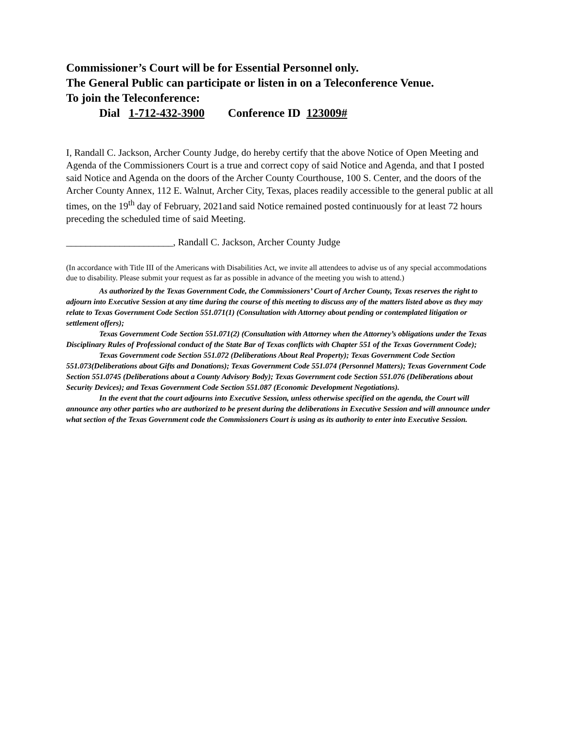Commissioner’s Court will be for Essential Personnel only.
The General Public can participate or listen in on a Teleconference Venue.
To join the Teleconference:
Dial 1-712-432-3900 Conference ID 123009#
I, Randall C. Jackson, Archer County Judge, do hereby certify that the above Notice of Open Meeting and Agenda of the Commissioners Court is a true and correct copy of said Notice and Agenda, and that I posted said Notice and Agenda on the doors of the Archer County Courthouse, 100 S. Center, and the doors of the Archer County Annex, 112 E. Walnut, Archer City, Texas, places readily accessible to the general public at all times, on the 19<sup>th</sup> day of February, 2021and said Notice remained posted continuously for at least 72 hours preceding the scheduled time of said Meeting.
______________________, Randall C. Jackson, Archer County Judge
(In accordance with Title III of the Americans with Disabilities Act, we invite all attendees to advise us of any special accommodations due to disability. Please submit your request as far as possible in advance of the meeting you wish to attend.)
As authorized by the Texas Government Code, the Commissioners’ Court of Archer County, Texas reserves the right to adjourn into Executive Session at any time during the course of this meeting to discuss any of the matters listed above as they may relate to Texas Government Code Section 551.071(1) (Consultation with Attorney about pending or contemplated litigation or settlement offers);
Texas Government Code Section 551.071(2) (Consultation with Attorney when the Attorney’s obligations under the Texas Disciplinary Rules of Professional conduct of the State Bar of Texas conflicts with Chapter 551 of the Texas Government Code);
Texas Government code Section 551.072 (Deliberations About Real Property); Texas Government Code Section 551.073(Deliberations about Gifts and Donations); Texas Government Code 551.074 (Personnel Matters); Texas Government Code Section 551.0745 (Deliberations about a County Advisory Body); Texas Government code Section 551.076 (Deliberations about Security Devices); and Texas Government Code Section 551.087 (Economic Development Negotiations).
In the event that the court adjourns into Executive Session, unless otherwise specified on the agenda, the Court will announce any other parties who are authorized to be present during the deliberations in Executive Session and will announce under what section of the Texas Government code the Commissioners Court is using as its authority to enter into Executive Session.